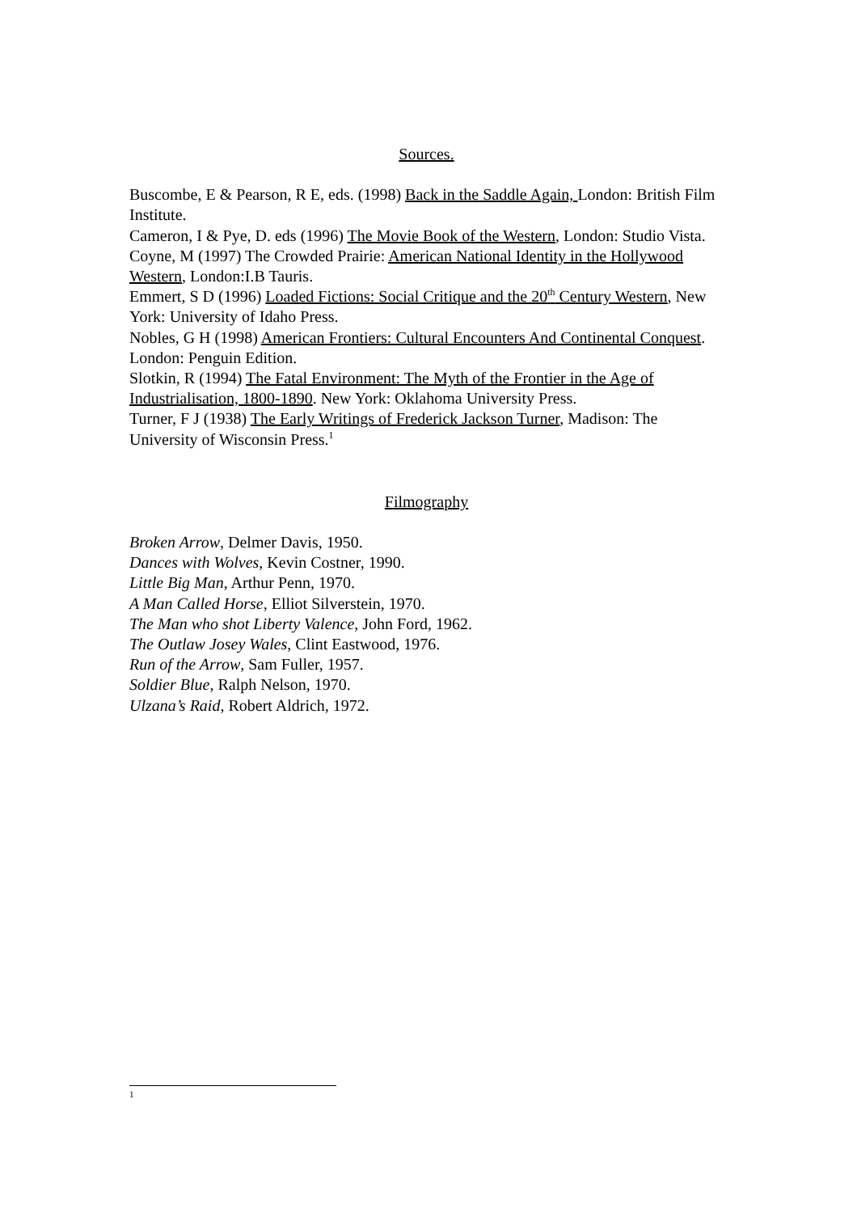Sources.
Buscombe, E & Pearson, R E, eds. (1998) Back in the Saddle Again, London: British Film Institute.
Cameron, I & Pye, D. eds (1996) The Movie Book of the Western, London: Studio Vista.
Coyne, M (1997) The Crowded Prairie: American National Identity in the Hollywood Western, London:I.B Tauris.
Emmert, S D (1996) Loaded Fictions: Social Critique and the 20<sup>th</sup> Century Western, New York: University of Idaho Press.
Nobles, G H (1998) American Frontiers: Cultural Encounters And Continental Conquest. London: Penguin Edition.
Slotkin, R (1994) The Fatal Environment: The Myth of the Frontier in the Age of Industrialisation, 1800-1890. New York: Oklahoma University Press.
Turner, F J (1938) The Early Writings of Frederick Jackson Turner, Madison: The University of Wisconsin Press.<sup>1</sup>
Filmography
Broken Arrow, Delmer Davis, 1950.
Dances with Wolves, Kevin Costner, 1990.
Little Big Man, Arthur Penn, 1970.
A Man Called Horse, Elliot Silverstein, 1970.
The Man who shot Liberty Valence, John Ford, 1962.
The Outlaw Josey Wales, Clint Eastwood, 1976.
Run of the Arrow, Sam Fuller, 1957.
Soldier Blue, Ralph Nelson, 1970.
Ulzana’s Raid, Robert Aldrich, 1972.
1